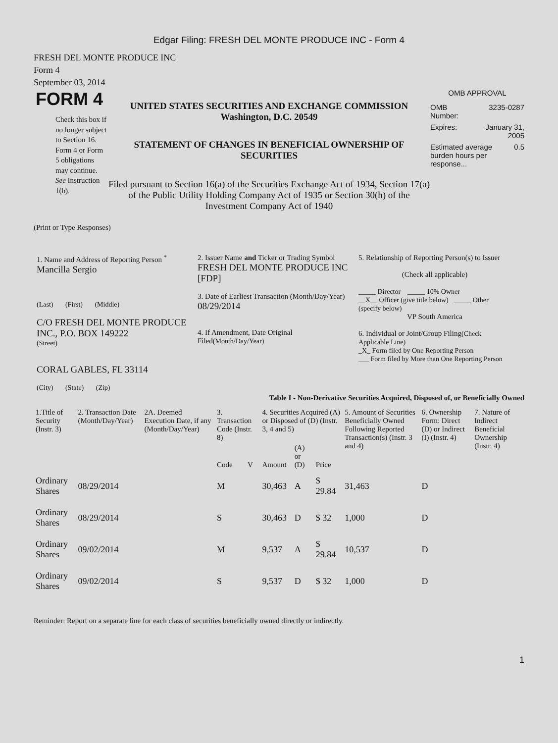Edgar Filing: FRESH DEL MONTE PRODUCE INC - Form 4
FRESH DEL MONTE PRODUCE INC
Form 4
September 03, 2014
FORM 4
Check this box if no longer subject to Section 16. Form 4 or Form 5 obligations may continue. See Instruction 1(b).
UNITED STATES SECURITIES AND EXCHANGE COMMISSION
Washington, D.C. 20549
STATEMENT OF CHANGES IN BENEFICIAL OWNERSHIP OF SECURITIES
Filed pursuant to Section 16(a) of the Securities Exchange Act of 1934, Section 17(a) of the Public Utility Holding Company Act of 1935 or Section 30(h) of the Investment Company Act of 1940
OMB APPROVAL
OMB
Number: 3235-0287
Expires: January 31,
2005
Estimated average burden hours per response... 0.5
(Print or Type Responses)
1. Name and Address of Reporting Person <sup>*</sup>
Mancilla Sergio
(Last) (First) (Middle)
C/O FRESH DEL MONTE PRODUCE INC., P.O. BOX 149222
(Street)
CORAL GABLES, FL 33114
(City) (State) (Zip)
2. Issuer Name and Ticker or Trading Symbol
FRESH DEL MONTE PRODUCE INC [FDP]
3. Date of Earliest Transaction (Month/Day/Year)
08/29/2014
4. If Amendment, Date Original Filed(Month/Day/Year)
5. Relationship of Reporting Person(s) to Issuer
(Check all applicable)
_____ Director _____ 10% Owner
__X__ Officer (give title below) _____ Other (specify below)
VP South America
6. Individual or Joint/Group Filing(Check Applicable Line)
_X_ Form filed by One Reporting Person
___ Form filed by More than One Reporting Person
Table I - Non-Derivative Securities Acquired, Disposed of, or Beneficially Owned
| 1.Title of Security (Instr. 3) | 2. Transaction Date (Month/Day/Year) | 2A. Deemed Execution Date, if any (Month/Day/Year) | 3. Transaction Code (Instr. 8) | | 4. Securities Acquired (A) or Disposed of (D) (Instr. 3, 4 and 5) | | | 5. Amount of Securities Beneficially Owned Following Reported Transaction(s) (Instr. 3 and 4) | 6. Ownership Form: Direct (D) or Indirect (I) (Instr. 4) | 7. Nature of Indirect Beneficial Ownership (Instr. 4) |
| --- | --- | --- | --- | --- | --- | --- | --- | --- | --- | --- |
| | | | Code | V | Amount | (A) or (D) | Price | | | |
| Ordinary Shares | 08/29/2014 | | M | | 30,463 | A | $ 29.84 | 31,463 | D | |
| Ordinary Shares | 08/29/2014 | | S | | 30,463 | D | $ 32 | 1,000 | D | |
| Ordinary Shares | 09/02/2014 | | M | | 9,537 | A | $ 29.84 | 10,537 | D | |
| Ordinary Shares | 09/02/2014 | | S | | 9,537 | D | $ 32 | 1,000 | D | |
Reminder: Report on a separate line for each class of securities beneficially owned directly or indirectly.
1